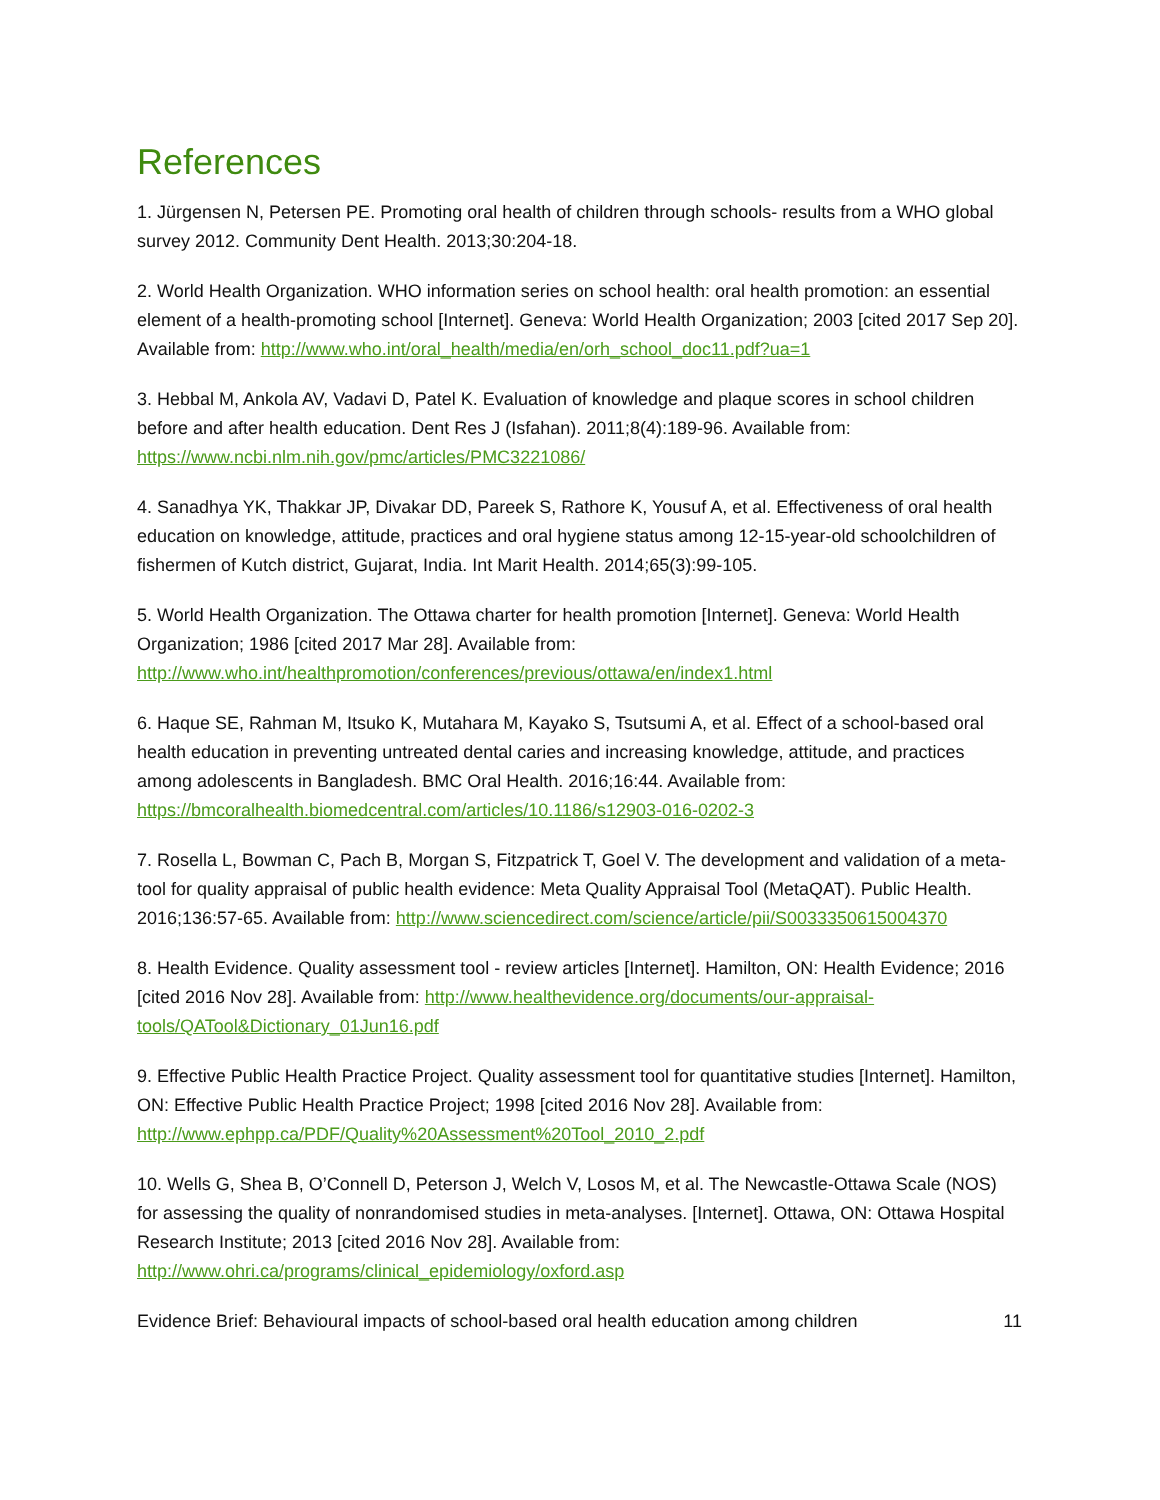References
1. Jürgensen N, Petersen PE. Promoting oral health of children through schools- results from a WHO global survey 2012. Community Dent Health. 2013;30:204-18.
2. World Health Organization. WHO information series on school health: oral health promotion: an essential element of a health-promoting school [Internet]. Geneva: World Health Organization; 2003 [cited 2017 Sep 20]. Available from: http://www.who.int/oral_health/media/en/orh_school_doc11.pdf?ua=1
3. Hebbal M, Ankola AV, Vadavi D, Patel K. Evaluation of knowledge and plaque scores in school children before and after health education. Dent Res J (Isfahan). 2011;8(4):189-96. Available from: https://www.ncbi.nlm.nih.gov/pmc/articles/PMC3221086/
4. Sanadhya YK, Thakkar JP, Divakar DD, Pareek S, Rathore K, Yousuf A, et al. Effectiveness of oral health education on knowledge, attitude, practices and oral hygiene status among 12-15-year-old schoolchildren of fishermen of Kutch district, Gujarat, India. Int Marit Health. 2014;65(3):99-105.
5. World Health Organization. The Ottawa charter for health promotion [Internet]. Geneva: World Health Organization; 1986 [cited 2017 Mar 28]. Available from: http://www.who.int/healthpromotion/conferences/previous/ottawa/en/index1.html
6. Haque SE, Rahman M, Itsuko K, Mutahara M, Kayako S, Tsutsumi A, et al. Effect of a school-based oral health education in preventing untreated dental caries and increasing knowledge, attitude, and practices among adolescents in Bangladesh. BMC Oral Health. 2016;16:44. Available from: https://bmcoralhealth.biomedcentral.com/articles/10.1186/s12903-016-0202-3
7. Rosella L, Bowman C, Pach B, Morgan S, Fitzpatrick T, Goel V. The development and validation of a meta-tool for quality appraisal of public health evidence: Meta Quality Appraisal Tool (MetaQAT). Public Health. 2016;136:57-65. Available from: http://www.sciencedirect.com/science/article/pii/S0033350615004370
8. Health Evidence. Quality assessment tool - review articles [Internet]. Hamilton, ON: Health Evidence; 2016 [cited 2016 Nov 28]. Available from: http://www.healthevidence.org/documents/our-appraisal-tools/QATool&Dictionary_01Jun16.pdf
9. Effective Public Health Practice Project. Quality assessment tool for quantitative studies [Internet]. Hamilton, ON: Effective Public Health Practice Project; 1998 [cited 2016 Nov 28]. Available from: http://www.ephpp.ca/PDF/Quality%20Assessment%20Tool_2010_2.pdf
10. Wells G, Shea B, O’Connell D, Peterson J, Welch V, Losos M, et al. The Newcastle-Ottawa Scale (NOS) for assessing the quality of nonrandomised studies in meta-analyses. [Internet]. Ottawa, ON: Ottawa Hospital Research Institute; 2013 [cited 2016 Nov 28]. Available from: http://www.ohri.ca/programs/clinical_epidemiology/oxford.asp
Evidence Brief: Behavioural impacts of school-based oral health education among children 11